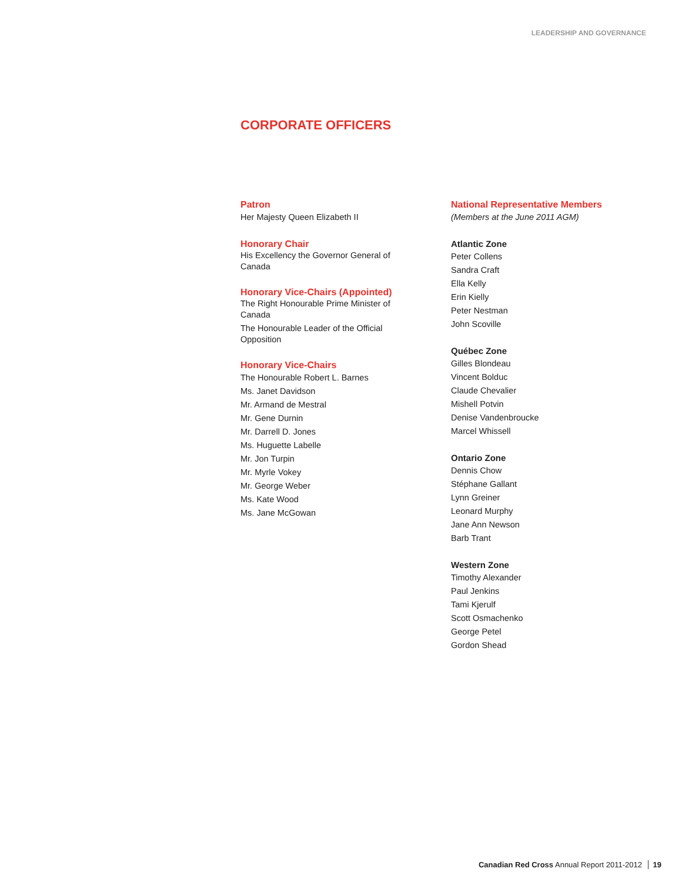LEADERSHIP AND GOVERNANCE
CORPORATE OFFICERS
Patron
Her Majesty Queen Elizabeth II
Honorary Chair
His Excellency the Governor General of Canada
Honorary Vice-Chairs (Appointed)
The Right Honourable Prime Minister of Canada
The Honourable Leader of the Official Opposition
Honorary Vice-Chairs
The Honourable Robert L. Barnes
Ms. Janet Davidson
Mr. Armand de Mestral
Mr. Gene Durnin
Mr. Darrell D. Jones
Ms. Huguette Labelle
Mr. Jon Turpin
Mr. Myrle Vokey
Mr. George Weber
Ms. Kate Wood
Ms. Jane McGowan
National Representative Members
(Members at the June 2011 AGM)
Atlantic Zone
Peter Collens
Sandra Craft
Ella Kelly
Erin Kielly
Peter Nestman
John Scoville
Québec Zone
Gilles Blondeau
Vincent Bolduc
Claude Chevalier
Mishell Potvin
Denise Vandenbroucke
Marcel Whissell
Ontario Zone
Dennis Chow
Stéphane Gallant
Lynn Greiner
Leonard Murphy
Jane Ann Newson
Barb Trant
Western Zone
Timothy Alexander
Paul Jenkins
Tami Kjerulf
Scott Osmachenko
George Petel
Gordon Shead
Canadian Red Cross Annual Report 2011-2012 19